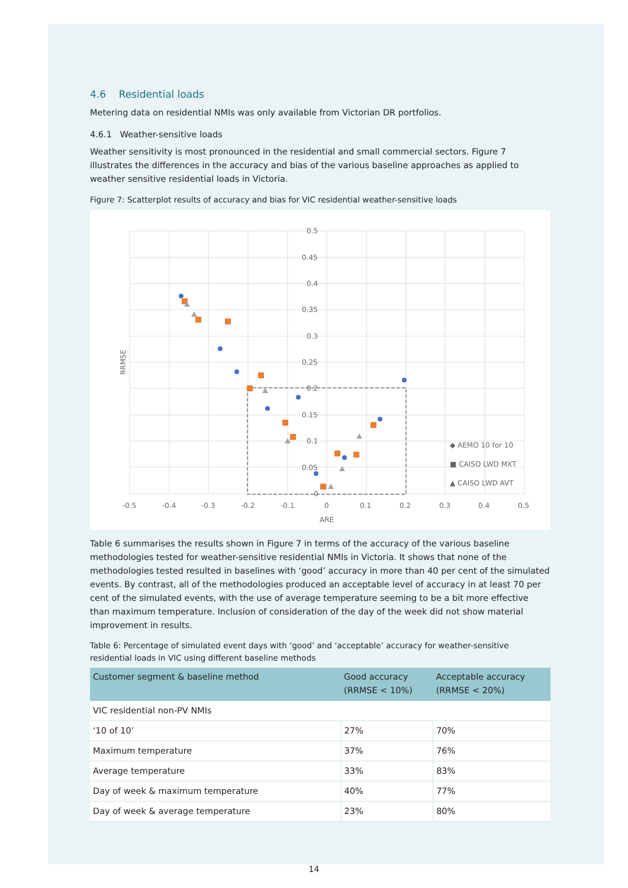4.6 Residential loads
Metering data on residential NMIs was only available from Victorian DR portfolios.
4.6.1 Weather-sensitive loads
Weather sensitivity is most pronounced in the residential and small commercial sectors. Figure 7 illustrates the differences in the accuracy and bias of the various baseline approaches as applied to weather sensitive residential loads in Victoria.
Figure 7: Scatterplot results of accuracy and bias for VIC residential weather-sensitive loads
0.5
0.45
0.4
0.35
0.3
0.25
0.2
0.15
0.1
0.05
0
-0.5
-0.4
-0.3
-0.2
-0.1
0
0.1
0.2
0.3
0.4
0.5
ARE
RRMSE
◆ AEMO 10 for 10
■ CAISO LWD MXT
▲ CAISO LWD AVT
Table 6 summarises the results shown in Figure 7 in terms of the accuracy of the various baseline methodologies tested for weather-sensitive residential NMIs in Victoria. It shows that none of the methodologies tested resulted in baselines with ‘good’ accuracy in more than 40 per cent of the simulated events. By contrast, all of the methodologies produced an acceptable level of accuracy in at least 70 per cent of the simulated events, with the use of average temperature seeming to be a bit more effective than maximum temperature. Inclusion of consideration of the day of the week did not show material improvement in results.
Table 6: Percentage of simulated event days with ‘good’ and ‘acceptable’ accuracy for weather-sensitive residential loads in VIC using different baseline methods
| Customer segment & baseline method | Good accuracy (RRMSE < 10%) | Acceptable accuracy (RRMSE < 20%) |
| --- | --- | --- |
| VIC residential non-PV NMIs | | |
| ‘10 of 10’ | 27% | 70% |
| Maximum temperature | 37% | 76% |
| Average temperature | 33% | 83% |
| Day of week & maximum temperature | 40% | 77% |
| Day of week & average temperature | 23% | 80% |
14